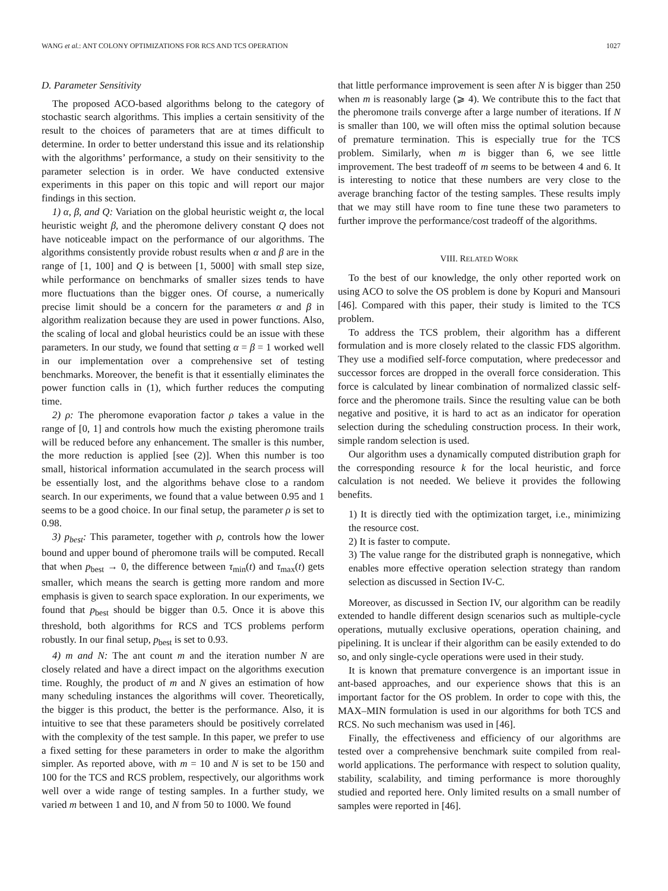WANG et al.: ANT COLONY OPTIMIZATIONS FOR RCS AND TCS OPERATION 1027
D. Parameter Sensitivity
The proposed ACO-based algorithms belong to the category of stochastic search algorithms. This implies a certain sensitivity of the result to the choices of parameters that are at times difficult to determine. In order to better understand this issue and its relationship with the algorithms’ performance, a study on their sensitivity to the parameter selection is in order. We have conducted extensive experiments in this paper on this topic and will report our major findings in this section.
1) α, β, and Q: Variation on the global heuristic weight α, the local heuristic weight β, and the pheromone delivery constant Q does not have noticeable impact on the performance of our algorithms. The algorithms consistently provide robust results when α and β are in the range of [1, 100] and Q is between [1, 5000] with small step size, while performance on benchmarks of smaller sizes tends to have more fluctuations than the bigger ones. Of course, a numerically precise limit should be a concern for the parameters α and β in algorithm realization because they are used in power functions. Also, the scaling of local and global heuristics could be an issue with these parameters. In our study, we found that setting α = β = 1 worked well in our implementation over a comprehensive set of testing benchmarks. Moreover, the benefit is that it essentially eliminates the power function calls in (1), which further reduces the computing time.
2) ρ: The pheromone evaporation factor ρ takes a value in the range of [0, 1] and controls how much the existing pheromone trails will be reduced before any enhancement. The smaller is this number, the more reduction is applied [see (2)]. When this number is too small, historical information accumulated in the search process will be essentially lost, and the algorithms behave close to a random search. In our experiments, we found that a value between 0.95 and 1 seems to be a good choice. In our final setup, the parameter ρ is set to 0.98.
3) p<sub>best</sub>: This parameter, together with ρ, controls how the lower bound and upper bound of pheromone trails will be computed. Recall that when p<sub>best</sub> → 0, the difference between τ<sub>min</sub>(t) and τ<sub>max</sub>(t) gets smaller, which means the search is getting more random and more emphasis is given to search space exploration. In our experiments, we found that p<sub>best</sub> should be bigger than 0.5. Once it is above this threshold, both algorithms for RCS and TCS problems perform robustly. In our final setup, p<sub>best</sub> is set to 0.93.
4) m and N: The ant count m and the iteration number N are closely related and have a direct impact on the algorithms execution time. Roughly, the product of m and N gives an estimation of how many scheduling instances the algorithms will cover. Theoretically, the bigger is this product, the better is the performance. Also, it is intuitive to see that these parameters should be positively correlated with the complexity of the test sample. In this paper, we prefer to use a fixed setting for these parameters in order to make the algorithm simpler. As reported above, with m = 10 and N is set to be 150 and 100 for the TCS and RCS problem, respectively, our algorithms work well over a wide range of testing samples. In a further study, we varied m between 1 and 10, and N from 50 to 1000. We found
that little performance improvement is seen after N is bigger than 250 when m is reasonably large (⩾ 4). We contribute this to the fact that the pheromone trails converge after a large number of iterations. If N is smaller than 100, we will often miss the optimal solution because of premature termination. This is especially true for the TCS problem. Similarly, when m is bigger than 6, we see little improvement. The best tradeoff of m seems to be between 4 and 6. It is interesting to notice that these numbers are very close to the average branching factor of the testing samples. These results imply that we may still have room to fine tune these two parameters to further improve the performance/cost tradeoff of the algorithms.
VIII. RELATED WORK
To the best of our knowledge, the only other reported work on using ACO to solve the OS problem is done by Kopuri and Mansouri [46]. Compared with this paper, their study is limited to the TCS problem.
To address the TCS problem, their algorithm has a different formulation and is more closely related to the classic FDS algorithm. They use a modified self-force computation, where predecessor and successor forces are dropped in the overall force consideration. This force is calculated by linear combination of normalized classic self-force and the pheromone trails. Since the resulting value can be both negative and positive, it is hard to act as an indicator for operation selection during the scheduling construction process. In their work, simple random selection is used.
Our algorithm uses a dynamically computed distribution graph for the corresponding resource k for the local heuristic, and force calculation is not needed. We believe it provides the following benefits.
1) It is directly tied with the optimization target, i.e., minimizing the resource cost.
2) It is faster to compute.
3) The value range for the distributed graph is nonnegative, which enables more effective operation selection strategy than random selection as discussed in Section IV-C.
Moreover, as discussed in Section IV, our algorithm can be readily extended to handle different design scenarios such as multiple-cycle operations, mutually exclusive operations, operation chaining, and pipelining. It is unclear if their algorithm can be easily extended to do so, and only single-cycle operations were used in their study.
It is known that premature convergence is an important issue in ant-based approaches, and our experience shows that this is an important factor for the OS problem. In order to cope with this, the MAX–MIN formulation is used in our algorithms for both TCS and RCS. No such mechanism was used in [46].
Finally, the effectiveness and efficiency of our algorithms are tested over a comprehensive benchmark suite compiled from real-world applications. The performance with respect to solution quality, stability, scalability, and timing performance is more thoroughly studied and reported here. Only limited results on a small number of samples were reported in [46].